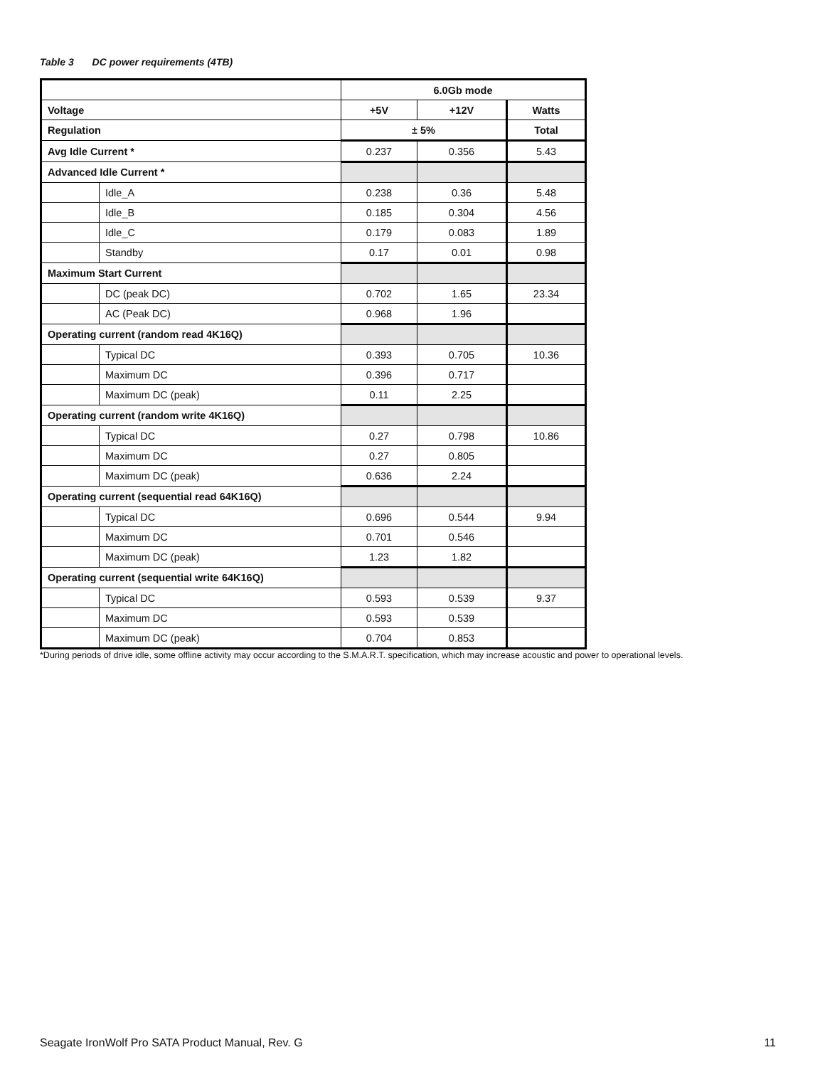Table 3 DC power requirements (4TB)
| | | 6.0Gb mode | | |
| Voltage | | +5V | +12V | Watts |
| Regulation | | ± 5% | | Total |
| Avg Idle Current * | | 0.237 | 0.356 | 5.43 |
| Advanced Idle Current * | | | | |
| | Idle_A | 0.238 | 0.36 | 5.48 |
| | Idle_B | 0.185 | 0.304 | 4.56 |
| | Idle_C | 0.179 | 0.083 | 1.89 |
| | Standby | 0.17 | 0.01 | 0.98 |
| Maximum Start Current | | | | |
| | DC (peak DC) | 0.702 | 1.65 | 23.34 |
| | AC (Peak DC) | 0.968 | 1.96 | |
| Operating current (random read 4K16Q) | | | | |
| | Typical DC | 0.393 | 0.705 | 10.36 |
| | Maximum DC | 0.396 | 0.717 | |
| | Maximum DC (peak) | 0.11 | 2.25 | |
| Operating current (random write 4K16Q) | | | | |
| | Typical DC | 0.27 | 0.798 | 10.86 |
| | Maximum DC | 0.27 | 0.805 | |
| | Maximum DC (peak) | 0.636 | 2.24 | |
| Operating current (sequential read 64K16Q) | | | | |
| | Typical DC | 0.696 | 0.544 | 9.94 |
| | Maximum DC | 0.701 | 0.546 | |
| | Maximum DC (peak) | 1.23 | 1.82 | |
| Operating current (sequential write 64K16Q) | | | | |
| | Typical DC | 0.593 | 0.539 | 9.37 |
| | Maximum DC | 0.593 | 0.539 | |
| | Maximum DC (peak) | 0.704 | 0.853 | |
*During periods of drive idle, some offline activity may occur according to the S.M.A.R.T. specification, which may increase acoustic and power to operational levels.
Seagate IronWolf Pro SATA Product Manual, Rev. G 11